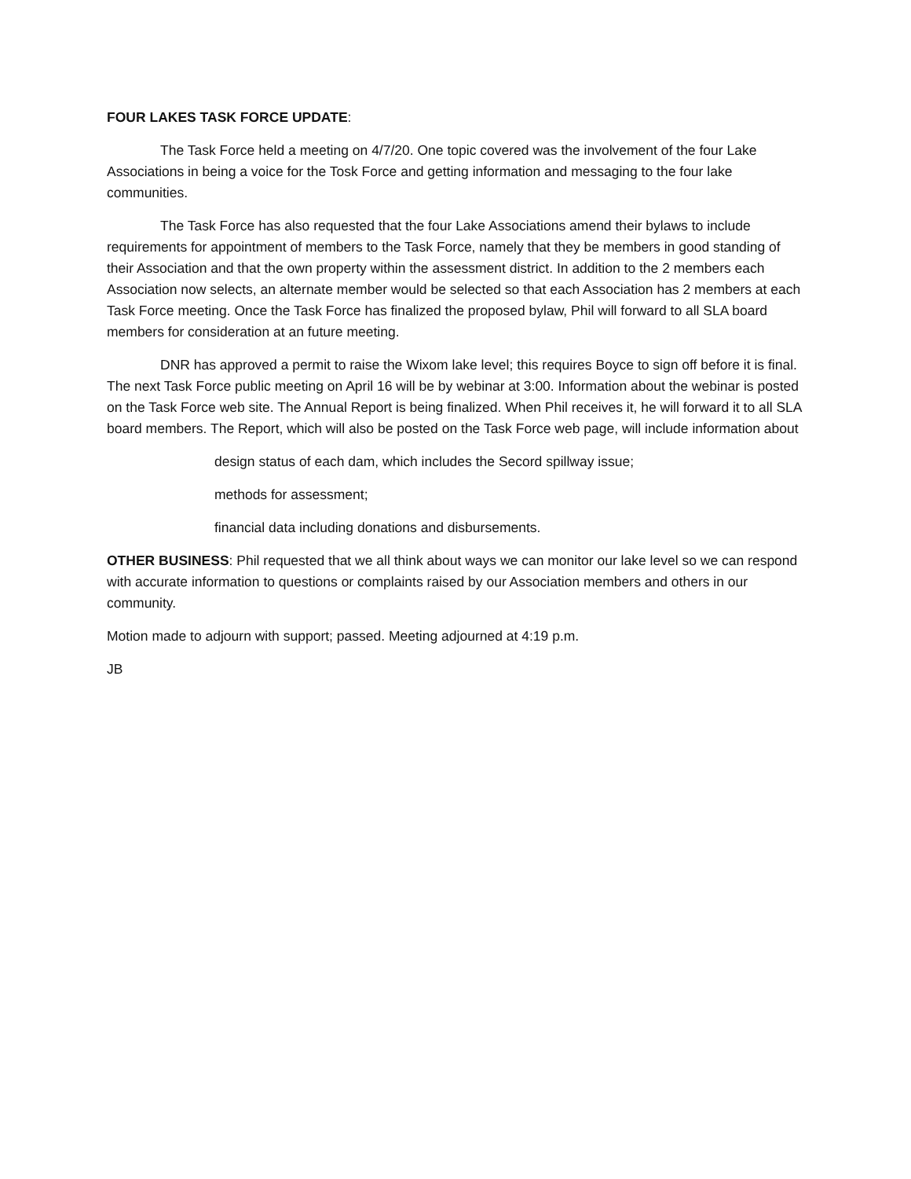FOUR LAKES TASK FORCE UPDATE:
The Task Force held a meeting on 4/7/20. One topic covered was the involvement of the four Lake Associations in being a voice for the Tosk Force and getting information and messaging to the four lake communities.
The Task Force has also requested that the four Lake Associations amend their bylaws to include requirements for appointment of members to the Task Force, namely that they be members in good standing of their Association and that the own property within the assessment district. In addition to the 2 members each Association now selects, an alternate member would be selected so that each Association has 2 members at each Task Force meeting. Once the Task Force has finalized the proposed bylaw, Phil will forward to all SLA board members for consideration at an future meeting.
DNR has approved a permit to raise the Wixom lake level; this requires Boyce to sign off before it is final. The next Task Force public meeting on April 16 will be by webinar at 3:00. Information about the webinar is posted on the Task Force web site. The Annual Report is being finalized. When Phil receives it, he will forward it to all SLA board members. The Report, which will also be posted on the Task Force web page, will include information about
design status of each dam, which includes the Secord spillway issue;
methods for assessment;
financial data including donations and disbursements.
OTHER BUSINESS: Phil requested that we all think about ways we can monitor our lake level so we can respond with accurate information to questions or complaints raised by our Association members and others in our community.
Motion made to adjourn with support; passed. Meeting adjourned at 4:19 p.m.
JB